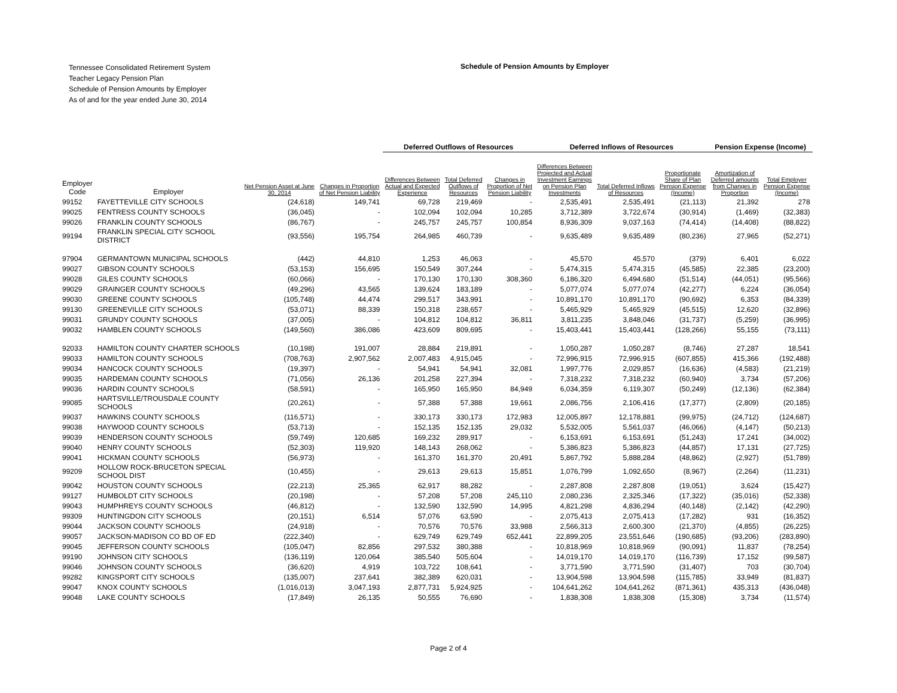Tennessee Consolidated Retirement System
Teacher Legacy Pension Plan
Schedule of Pension Amounts by Employer
As of and for the year ended June 30, 2014
Schedule of Pension Amounts by Employer
| | | | | Deferred Outflows of Resources | | | Deferred Inflows of Resources | | | Pension Expense (Income) | |
| --- | --- | --- | --- | --- | --- | --- | --- | --- | --- | --- | --- |
| Employer Code | Employer | Net Pension Asset at June 30, 2014 | Changes in Proportion of Net Pension Liability | Differences Between Actual and Expected Experience | Total Deferred Outflows of Resources | Changes in Proportion of Net Pension Liability | Differences Between Projected and Actual Investment Earnings on Pension Plan Investments | Total Deferred Inflows of Resources | Proportionate Share of Plan Pension Expense (Income) | Amortization of Deferred amounts from Changes in Proportion | Total Employer Pension Expense (Income) |
| 99152 | FAYETTEVILLE CITY SCHOOLS | (24,618) | 149,741 | 69,728 | 219,469 | - | 2,535,491 | 2,535,491 | (21,113) | 21,392 | 278 |
| 99025 | FENTRESS COUNTY SCHOOLS | (36,045) | - | 102,094 | 102,094 | 10,285 | 3,712,389 | 3,722,674 | (30,914) | (1,469) | (32,383) |
| 99026 | FRANKLIN COUNTY SCHOOLS | (86,767) | - | 245,757 | 245,757 | 100,854 | 8,936,309 | 9,037,163 | (74,414) | (14,408) | (88,822) |
| 99194 | FRANKLIN SPECIAL CITY SCHOOL DISTRICT | (93,556) | 195,754 | 264,985 | 460,739 | - | 9,635,489 | 9,635,489 | (80,236) | 27,965 | (52,271) |
| 97904 | GERMANTOWN MUNICIPAL SCHOOLS | (442) | 44,810 | 1,253 | 46,063 | - | 45,570 | 45,570 | (379) | 6,401 | 6,022 |
| 99027 | GIBSON COUNTY SCHOOLS | (53,153) | 156,695 | 150,549 | 307,244 | - | 5,474,315 | 5,474,315 | (45,585) | 22,385 | (23,200) |
| 99028 | GILES COUNTY SCHOOLS | (60,066) | - | 170,130 | 170,130 | 308,360 | 6,186,320 | 6,494,680 | (51,514) | (44,051) | (95,566) |
| 99029 | GRAINGER COUNTY SCHOOLS | (49,296) | 43,565 | 139,624 | 183,189 | - | 5,077,074 | 5,077,074 | (42,277) | 6,224 | (36,054) |
| 99030 | GREENE COUNTY SCHOOLS | (105,748) | 44,474 | 299,517 | 343,991 | - | 10,891,170 | 10,891,170 | (90,692) | 6,353 | (84,339) |
| 99130 | GREENEVILLE CITY SCHOOLS | (53,071) | 88,339 | 150,318 | 238,657 | - | 5,465,929 | 5,465,929 | (45,515) | 12,620 | (32,896) |
| 99031 | GRUNDY COUNTY SCHOOLS | (37,005) | - | 104,812 | 104,812 | 36,811 | 3,811,235 | 3,848,046 | (31,737) | (5,259) | (36,995) |
| 99032 | HAMBLEN COUNTY SCHOOLS | (149,560) | 386,086 | 423,609 | 809,695 | - | 15,403,441 | 15,403,441 | (128,266) | 55,155 | (73,111) |
| 92033 | HAMILTON COUNTY CHARTER SCHOOLS | (10,198) | 191,007 | 28,884 | 219,891 | - | 1,050,287 | 1,050,287 | (8,746) | 27,287 | 18,541 |
| 99033 | HAMILTON COUNTY SCHOOLS | (708,763) | 2,907,562 | 2,007,483 | 4,915,045 | - | 72,996,915 | 72,996,915 | (607,855) | 415,366 | (192,488) |
| 99034 | HANCOCK COUNTY SCHOOLS | (19,397) | - | 54,941 | 54,941 | 32,081 | 1,997,776 | 2,029,857 | (16,636) | (4,583) | (21,219) |
| 99035 | HARDEMAN COUNTY SCHOOLS | (71,056) | 26,136 | 201,258 | 227,394 | - | 7,318,232 | 7,318,232 | (60,940) | 3,734 | (57,206) |
| 99036 | HARDIN COUNTY SCHOOLS | (58,591) | - | 165,950 | 165,950 | 84,949 | 6,034,359 | 6,119,307 | (50,249) | (12,136) | (62,384) |
| 99085 | HARTSVILLE/TROUSDALE COUNTY SCHOOLS | (20,261) | - | 57,388 | 57,388 | 19,661 | 2,086,756 | 2,106,416 | (17,377) | (2,809) | (20,185) |
| 99037 | HAWKINS COUNTY SCHOOLS | (116,571) | - | 330,173 | 330,173 | 172,983 | 12,005,897 | 12,178,881 | (99,975) | (24,712) | (124,687) |
| 99038 | HAYWOOD COUNTY SCHOOLS | (53,713) | - | 152,135 | 152,135 | 29,032 | 5,532,005 | 5,561,037 | (46,066) | (4,147) | (50,213) |
| 99039 | HENDERSON COUNTY SCHOOLS | (59,749) | 120,685 | 169,232 | 289,917 | - | 6,153,691 | 6,153,691 | (51,243) | 17,241 | (34,002) |
| 99040 | HENRY COUNTY SCHOOLS | (52,303) | 119,920 | 148,143 | 268,062 | - | 5,386,823 | 5,386,823 | (44,857) | 17,131 | (27,725) |
| 99041 | HICKMAN COUNTY SCHOOLS | (56,973) | - | 161,370 | 161,370 | 20,491 | 5,867,792 | 5,888,284 | (48,862) | (2,927) | (51,789) |
| 99209 | HOLLOW ROCK-BRUCETON SPECIAL SCHOOL DIST | (10,455) | - | 29,613 | 29,613 | 15,851 | 1,076,799 | 1,092,650 | (8,967) | (2,264) | (11,231) |
| 99042 | HOUSTON COUNTY SCHOOLS | (22,213) | 25,365 | 62,917 | 88,282 | - | 2,287,808 | 2,287,808 | (19,051) | 3,624 | (15,427) |
| 99127 | HUMBOLDT CITY SCHOOLS | (20,198) | - | 57,208 | 57,208 | 245,110 | 2,080,236 | 2,325,346 | (17,322) | (35,016) | (52,338) |
| 99043 | HUMPHREYS COUNTY SCHOOLS | (46,812) | - | 132,590 | 132,590 | 14,995 | 4,821,298 | 4,836,294 | (40,148) | (2,142) | (42,290) |
| 99309 | HUNTINGDON CITY SCHOOLS | (20,151) | 6,514 | 57,076 | 63,590 | - | 2,075,413 | 2,075,413 | (17,282) | 931 | (16,352) |
| 99044 | JACKSON COUNTY SCHOOLS | (24,918) | - | 70,576 | 70,576 | 33,988 | 2,566,313 | 2,600,300 | (21,370) | (4,855) | (26,225) |
| 99057 | JACKSON-MADISON CO BD OF ED | (222,340) | - | 629,749 | 629,749 | 652,441 | 22,899,205 | 23,551,646 | (190,685) | (93,206) | (283,890) |
| 99045 | JEFFERSON COUNTY SCHOOLS | (105,047) | 82,856 | 297,532 | 380,388 | - | 10,818,969 | 10,818,969 | (90,091) | 11,837 | (78,254) |
| 99190 | JOHNSON CITY SCHOOLS | (136,119) | 120,064 | 385,540 | 505,604 | - | 14,019,170 | 14,019,170 | (116,739) | 17,152 | (99,587) |
| 99046 | JOHNSON COUNTY SCHOOLS | (36,620) | 4,919 | 103,722 | 108,641 | - | 3,771,590 | 3,771,590 | (31,407) | 703 | (30,704) |
| 99282 | KINGSPORT CITY SCHOOLS | (135,007) | 237,641 | 382,389 | 620,031 | - | 13,904,598 | 13,904,598 | (115,785) | 33,949 | (81,837) |
| 99047 | KNOX COUNTY SCHOOLS | (1,016,013) | 3,047,193 | 2,877,731 | 5,924,925 | - | 104,641,262 | 104,641,262 | (871,361) | 435,313 | (436,048) |
| 99048 | LAKE COUNTY SCHOOLS | (17,849) | 26,135 | 50,555 | 76,690 | - | 1,838,308 | 1,838,308 | (15,308) | 3,734 | (11,574) |
Page 2 of 4